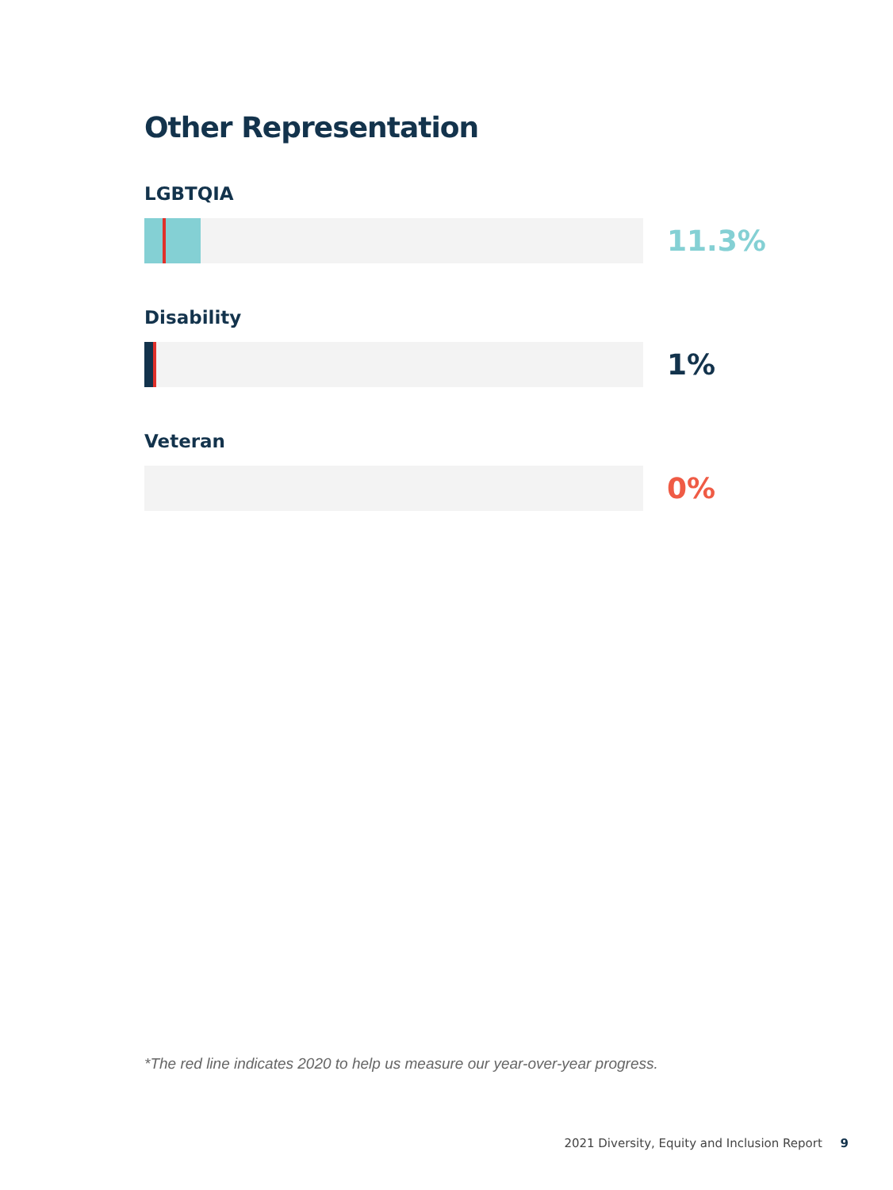Other Representation
LGBTQIA
11.3%
Disability
1%
Veteran
0%
*The red line indicates 2020 to help us measure our year-over-year progress.
2021 Diversity, Equity and Inclusion Report 9